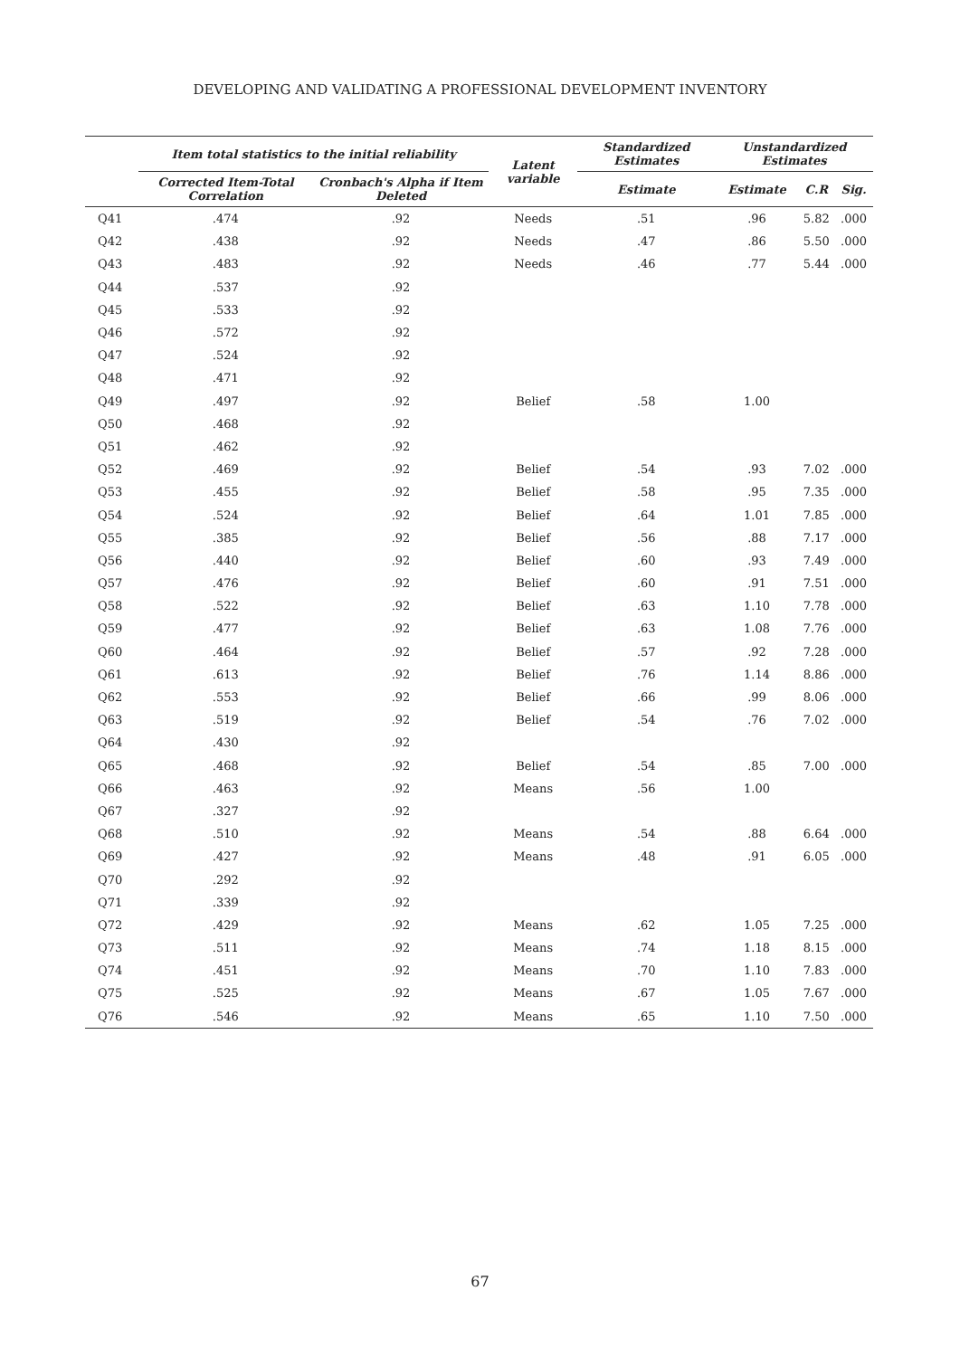DEVELOPING AND VALIDATING A PROFESSIONAL DEVELOPMENT INVENTORY
| | Item total statistics to the initial reliability | | Latent variable | Standardized Estimates | Unstandardized Estimates | | |
| --- | --- | --- | --- | --- | --- | --- | --- |
| | Corrected Item-Total Correlation | Cronbach's Alpha if Item Deleted | | Estimate | Estimate | C.R | Sig. |
| Q41 | .474 | .92 | Needs | .51 | .96 | 5.82 | .000 |
| Q42 | .438 | .92 | Needs | .47 | .86 | 5.50 | .000 |
| Q43 | .483 | .92 | Needs | .46 | .77 | 5.44 | .000 |
| Q44 | .537 | .92 | | | | | |
| Q45 | .533 | .92 | | | | | |
| Q46 | .572 | .92 | | | | | |
| Q47 | .524 | .92 | | | | | |
| Q48 | .471 | .92 | | | | | |
| Q49 | .497 | .92 | Belief | .58 | 1.00 | | |
| Q50 | .468 | .92 | | | | | |
| Q51 | .462 | .92 | | | | | |
| Q52 | .469 | .92 | Belief | .54 | .93 | 7.02 | .000 |
| Q53 | .455 | .92 | Belief | .58 | .95 | 7.35 | .000 |
| Q54 | .524 | .92 | Belief | .64 | 1.01 | 7.85 | .000 |
| Q55 | .385 | .92 | Belief | .56 | .88 | 7.17 | .000 |
| Q56 | .440 | .92 | Belief | .60 | .93 | 7.49 | .000 |
| Q57 | .476 | .92 | Belief | .60 | .91 | 7.51 | .000 |
| Q58 | .522 | .92 | Belief | .63 | 1.10 | 7.78 | .000 |
| Q59 | .477 | .92 | Belief | .63 | 1.08 | 7.76 | .000 |
| Q60 | .464 | .92 | Belief | .57 | .92 | 7.28 | .000 |
| Q61 | .613 | .92 | Belief | .76 | 1.14 | 8.86 | .000 |
| Q62 | .553 | .92 | Belief | .66 | .99 | 8.06 | .000 |
| Q63 | .519 | .92 | Belief | .54 | .76 | 7.02 | .000 |
| Q64 | .430 | .92 | | | | | |
| Q65 | .468 | .92 | Belief | .54 | .85 | 7.00 | .000 |
| Q66 | .463 | .92 | Means | .56 | 1.00 | | |
| Q67 | .327 | .92 | | | | | |
| Q68 | .510 | .92 | Means | .54 | .88 | 6.64 | .000 |
| Q69 | .427 | .92 | Means | .48 | .91 | 6.05 | .000 |
| Q70 | .292 | .92 | | | | | |
| Q71 | .339 | .92 | | | | | |
| Q72 | .429 | .92 | Means | .62 | 1.05 | 7.25 | .000 |
| Q73 | .511 | .92 | Means | .74 | 1.18 | 8.15 | .000 |
| Q74 | .451 | .92 | Means | .70 | 1.10 | 7.83 | .000 |
| Q75 | .525 | .92 | Means | .67 | 1.05 | 7.67 | .000 |
| Q76 | .546 | .92 | Means | .65 | 1.10 | 7.50 | .000 |
67